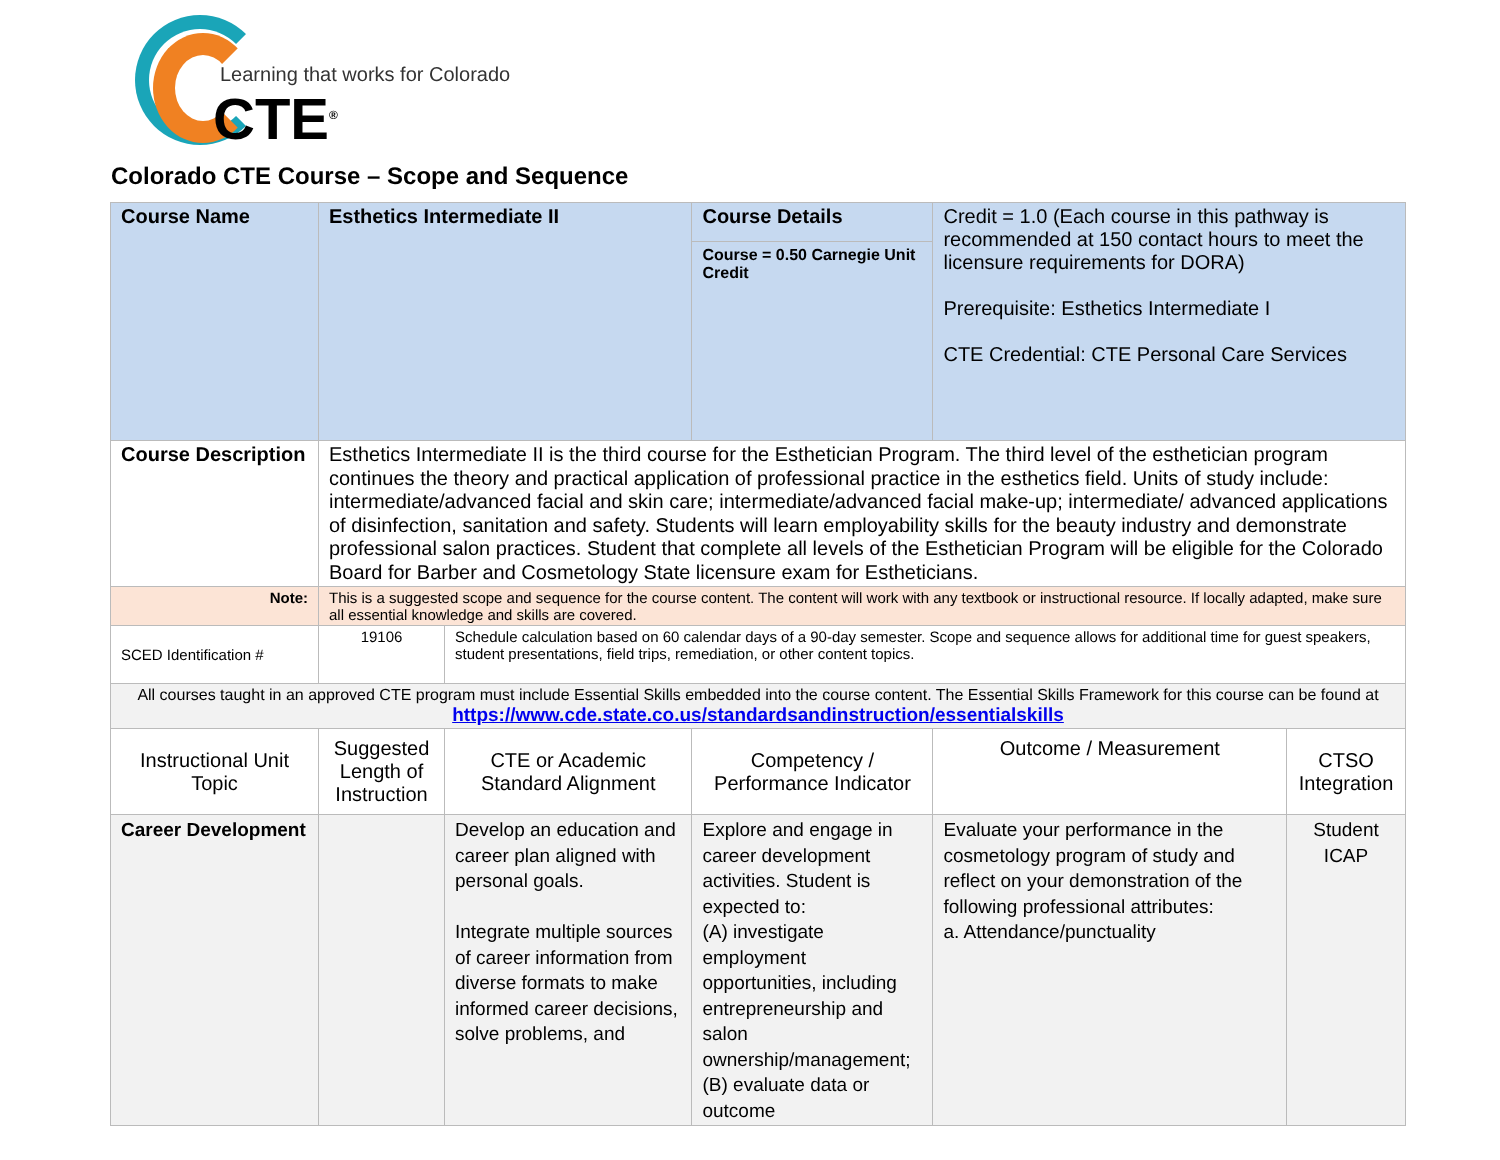Learning that works for Colorado
CTE<sup>®</sup>
Colorado CTE Course – Scope and Sequence
| Course Name | Esthetics Intermediate II | | Course Details Course = 0.50 Carnegie Unit Credit | Credit = 1.0 (Each course in this pathway is recommended at 150 contact hours to meet the licensure requirements for DORA) Prerequisite: Esthetics Intermediate I CTE Credential: CTE Personal Care Services | |
| Course Description | Esthetics Intermediate II is the third course for the Esthetician Program. The third level of the esthetician program continues the theory and practical application of professional practice in the esthetics field. Units of study include: intermediate/advanced facial and skin care; intermediate/advanced facial make-up; intermediate/ advanced applications of disinfection, sanitation and safety. Students will learn employability skills for the beauty industry and demonstrate professional salon practices. Student that complete all levels of the Esthetician Program will be eligible for the Colorado Board for Barber and Cosmetology State licensure exam for Estheticians. | | | | |
| Note: | This is a suggested scope and sequence for the course content. The content will work with any textbook or instructional resource. If locally adapted, make sure all essential knowledge and skills are covered. | | | | |
| SCED Identification # | 19106 | Schedule calculation based on 60 calendar days of a 90-day semester. Scope and sequence allows for additional time for guest speakers, student presentations, field trips, remediation, or other content topics. | | | |
| All courses taught in an approved CTE program must include Essential Skills embedded into the course content. The Essential Skills Framework for this course can be found at https://www.cde.state.co.us/standardsandinstruction/essentialskills | | | | | |
| Instructional Unit Topic | Suggested Length of Instruction | CTE or Academic Standard Alignment | Competency / Performance Indicator | Outcome / Measurement | CTSO Integration |
| Career Development | | Develop an education and career plan aligned with personal goals. Integrate multiple sources of career information from diverse formats to make informed career decisions, solve problems, and | Explore and engage in career development activities. Student is expected to: (A) investigate employment opportunities, including entrepreneurship and salon ownership/management;(B) evaluate data or outcome | Evaluate your performance in the cosmetology program of study and reflect on your demonstration of the following professional attributes: a. Attendance/punctuality | Student ICAP |